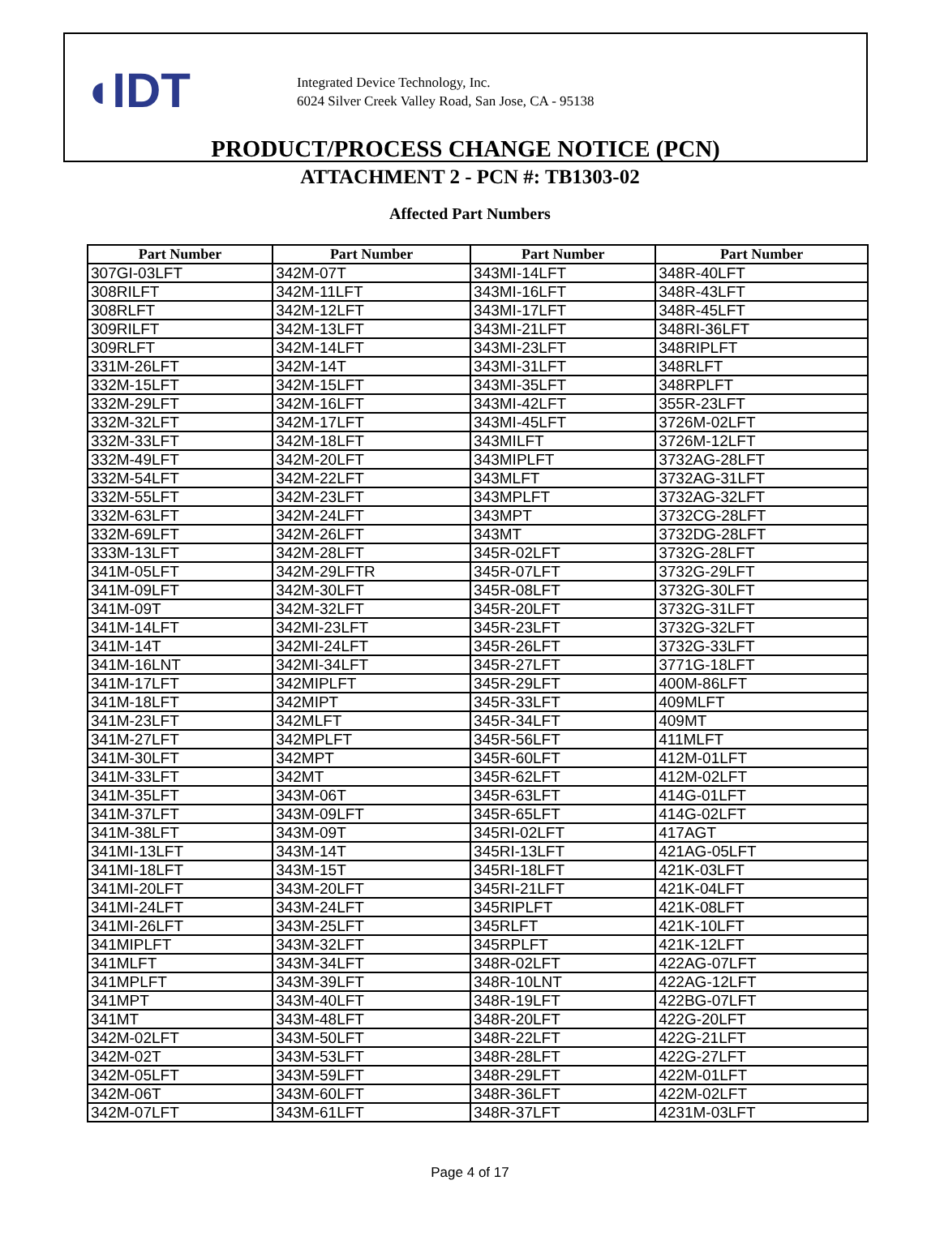◖IDT
Integrated Device Technology, Inc.
6024 Silver Creek Valley Road, San Jose, CA - 95138
PRODUCT/PROCESS CHANGE NOTICE (PCN)
ATTACHMENT 2 - PCN #: TB1303-02
Affected Part Numbers
| Part Number | Part Number | Part Number | Part Number |
| --- | --- | --- | --- |
| 307GI-03LFT | 342M-07T | 343MI-14LFT | 348R-40LFT |
| 308RILFT | 342M-11LFT | 343MI-16LFT | 348R-43LFT |
| 308RLFT | 342M-12LFT | 343MI-17LFT | 348R-45LFT |
| 309RILFT | 342M-13LFT | 343MI-21LFT | 348RI-36LFT |
| 309RLFT | 342M-14LFT | 343MI-23LFT | 348RIPLFT |
| 331M-26LFT | 342M-14T | 343MI-31LFT | 348RLFT |
| 332M-15LFT | 342M-15LFT | 343MI-35LFT | 348RPLFT |
| 332M-29LFT | 342M-16LFT | 343MI-42LFT | 355R-23LFT |
| 332M-32LFT | 342M-17LFT | 343MI-45LFT | 3726M-02LFT |
| 332M-33LFT | 342M-18LFT | 343MILFT | 3726M-12LFT |
| 332M-49LFT | 342M-20LFT | 343MIPLFT | 3732AG-28LFT |
| 332M-54LFT | 342M-22LFT | 343MLFT | 3732AG-31LFT |
| 332M-55LFT | 342M-23LFT | 343MPLFT | 3732AG-32LFT |
| 332M-63LFT | 342M-24LFT | 343MPT | 3732CG-28LFT |
| 332M-69LFT | 342M-26LFT | 343MT | 3732DG-28LFT |
| 333M-13LFT | 342M-28LFT | 345R-02LFT | 3732G-28LFT |
| 341M-05LFT | 342M-29LFTR | 345R-07LFT | 3732G-29LFT |
| 341M-09LFT | 342M-30LFT | 345R-08LFT | 3732G-30LFT |
| 341M-09T | 342M-32LFT | 345R-20LFT | 3732G-31LFT |
| 341M-14LFT | 342MI-23LFT | 345R-23LFT | 3732G-32LFT |
| 341M-14T | 342MI-24LFT | 345R-26LFT | 3732G-33LFT |
| 341M-16LNT | 342MI-34LFT | 345R-27LFT | 3771G-18LFT |
| 341M-17LFT | 342MIPLFT | 345R-29LFT | 400M-86LFT |
| 341M-18LFT | 342MIPT | 345R-33LFT | 409MLFT |
| 341M-23LFT | 342MLFT | 345R-34LFT | 409MT |
| 341M-27LFT | 342MPLFT | 345R-56LFT | 411MLFT |
| 341M-30LFT | 342MPT | 345R-60LFT | 412M-01LFT |
| 341M-33LFT | 342MT | 345R-62LFT | 412M-02LFT |
| 341M-35LFT | 343M-06T | 345R-63LFT | 414G-01LFT |
| 341M-37LFT | 343M-09LFT | 345R-65LFT | 414G-02LFT |
| 341M-38LFT | 343M-09T | 345RI-02LFT | 417AGT |
| 341MI-13LFT | 343M-14T | 345RI-13LFT | 421AG-05LFT |
| 341MI-18LFT | 343M-15T | 345RI-18LFT | 421K-03LFT |
| 341MI-20LFT | 343M-20LFT | 345RI-21LFT | 421K-04LFT |
| 341MI-24LFT | 343M-24LFT | 345RIPLFT | 421K-08LFT |
| 341MI-26LFT | 343M-25LFT | 345RLFT | 421K-10LFT |
| 341MIPLFT | 343M-32LFT | 345RPLFT | 421K-12LFT |
| 341MLFT | 343M-34LFT | 348R-02LFT | 422AG-07LFT |
| 341MPLFT | 343M-39LFT | 348R-10LNT | 422AG-12LFT |
| 341MPT | 343M-40LFT | 348R-19LFT | 422BG-07LFT |
| 341MT | 343M-48LFT | 348R-20LFT | 422G-20LFT |
| 342M-02LFT | 343M-50LFT | 348R-22LFT | 422G-21LFT |
| 342M-02T | 343M-53LFT | 348R-28LFT | 422G-27LFT |
| 342M-05LFT | 343M-59LFT | 348R-29LFT | 422M-01LFT |
| 342M-06T | 343M-60LFT | 348R-36LFT | 422M-02LFT |
| 342M-07LFT | 343M-61LFT | 348R-37LFT | 4231M-03LFT |
Page 4 of 17